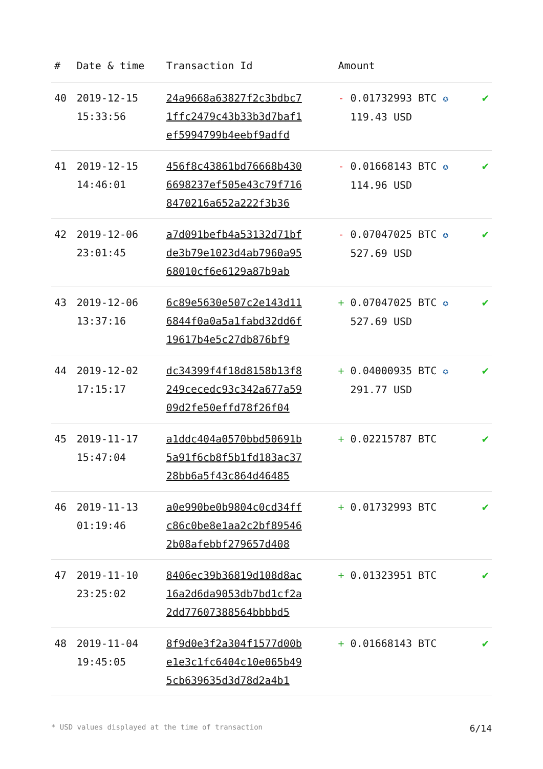| # | Date & time | Transaction Id | Amount | |
| --- | --- | --- | --- | --- |
| 40 | 2019-12-15 15:33:56 | 24a9668a63827f2c3bdbc7 1ffc2479c43b33b3d7baf1 ef5994799b4eebf9adfd | - 0.01732993 BTC ✪ 119.43 USD | ✔ |
| 41 | 2019-12-15 14:46:01 | 456f8c43861bd76668b430 6698237ef505e43c79f716 8470216a652a222f3b36 | - 0.01668143 BTC ✪ 114.96 USD | ✔ |
| 42 | 2019-12-06 23:01:45 | a7d091befb4a53132d71bf de3b79e1023d4ab7960a95 68010cf6e6129a87b9ab | - 0.07047025 BTC ✪ 527.69 USD | ✔ |
| 43 | 2019-12-06 13:37:16 | 6c89e5630e507c2e143d11 6844f0a0a5a1fabd32dd6f 19617b4e5c27db876bf9 | + 0.07047025 BTC ✪ 527.69 USD | ✔ |
| 44 | 2019-12-02 17:15:17 | dc34399f4f18d8158b13f8 249cecedc93c342a677a59 09d2fe50effd78f26f04 | + 0.04000935 BTC ✪ 291.77 USD | ✔ |
| 45 | 2019-11-17 15:47:04 | a1ddc404a0570bbd50691b 5a91f6cb8f5b1fd183ac37 28bb6a5f43c864d46485 | + 0.02215787 BTC | ✔ |
| 46 | 2019-11-13 01:19:46 | a0e990be0b9804c0cd34ff c86c0be8e1aa2c2bf89546 2b08afebbf279657d408 | + 0.01732993 BTC | ✔ |
| 47 | 2019-11-10 23:25:02 | 8406ec39b36819d108d8ac 16a2d6da9053db7bd1cf2a 2dd77607388564bbbbd5 | + 0.01323951 BTC | ✔ |
| 48 | 2019-11-04 19:45:05 | 8f9d0e3f2a304f1577d00b e1e3c1fc6404c10e065b49 5cb639635d3d78d2a4b1 | + 0.01668143 BTC | ✔ |
* USD values displayed at the time of transaction 6/14